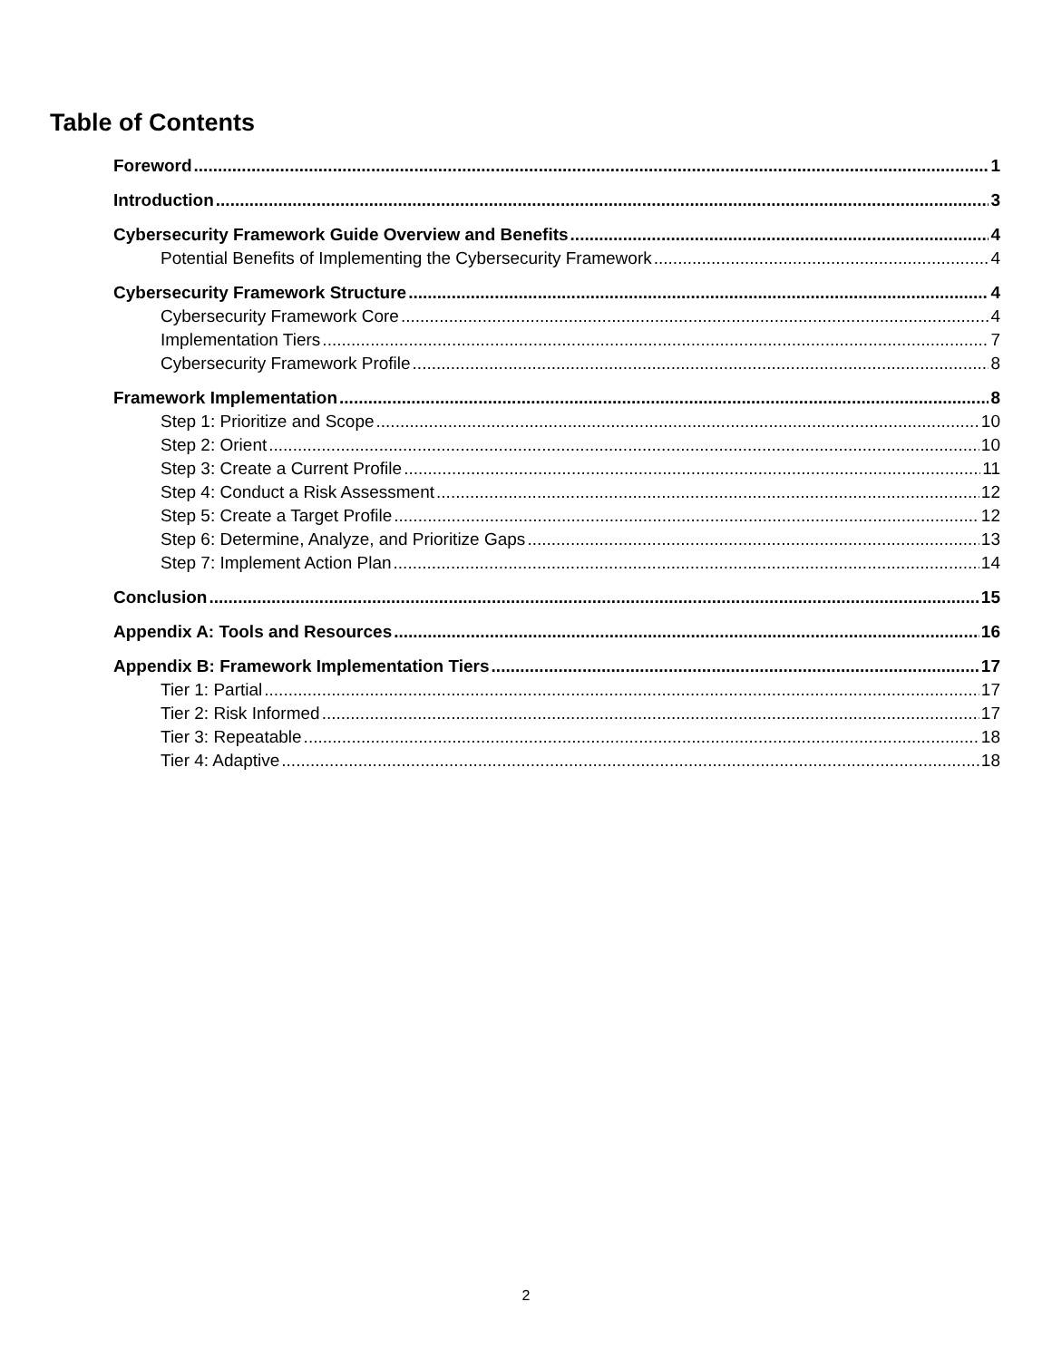Table of Contents
Foreword 1
Introduction 3
Cybersecurity Framework Guide Overview and Benefits 4
Potential Benefits of Implementing the Cybersecurity Framework 4
Cybersecurity Framework Structure 4
Cybersecurity Framework Core 4
Implementation Tiers 7
Cybersecurity Framework Profile 8
Framework Implementation 8
Step 1: Prioritize and Scope 10
Step 2: Orient 10
Step 3: Create a Current Profile 11
Step 4: Conduct a Risk Assessment 12
Step 5: Create a Target Profile 12
Step 6: Determine, Analyze, and Prioritize Gaps 13
Step 7: Implement Action Plan 14
Conclusion 15
Appendix A: Tools and Resources 16
Appendix B: Framework Implementation Tiers 17
Tier 1: Partial 17
Tier 2: Risk Informed 17
Tier 3: Repeatable 18
Tier 4: Adaptive 18
2